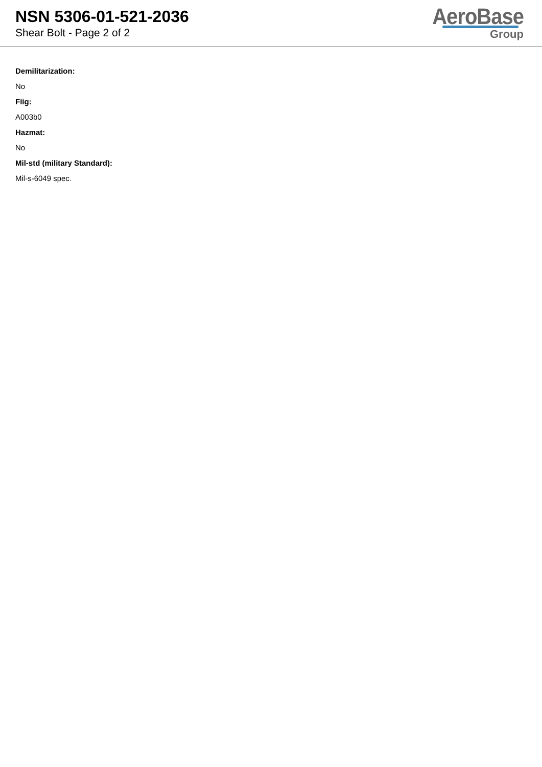NSN 5306-01-521-2036
Shear Bolt - Page 2 of 2
AeroBase
Group
Demilitarization:
No
Fiig:
A003b0
Hazmat:
No
Mil-std (military Standard):
Mil-s-6049 spec.